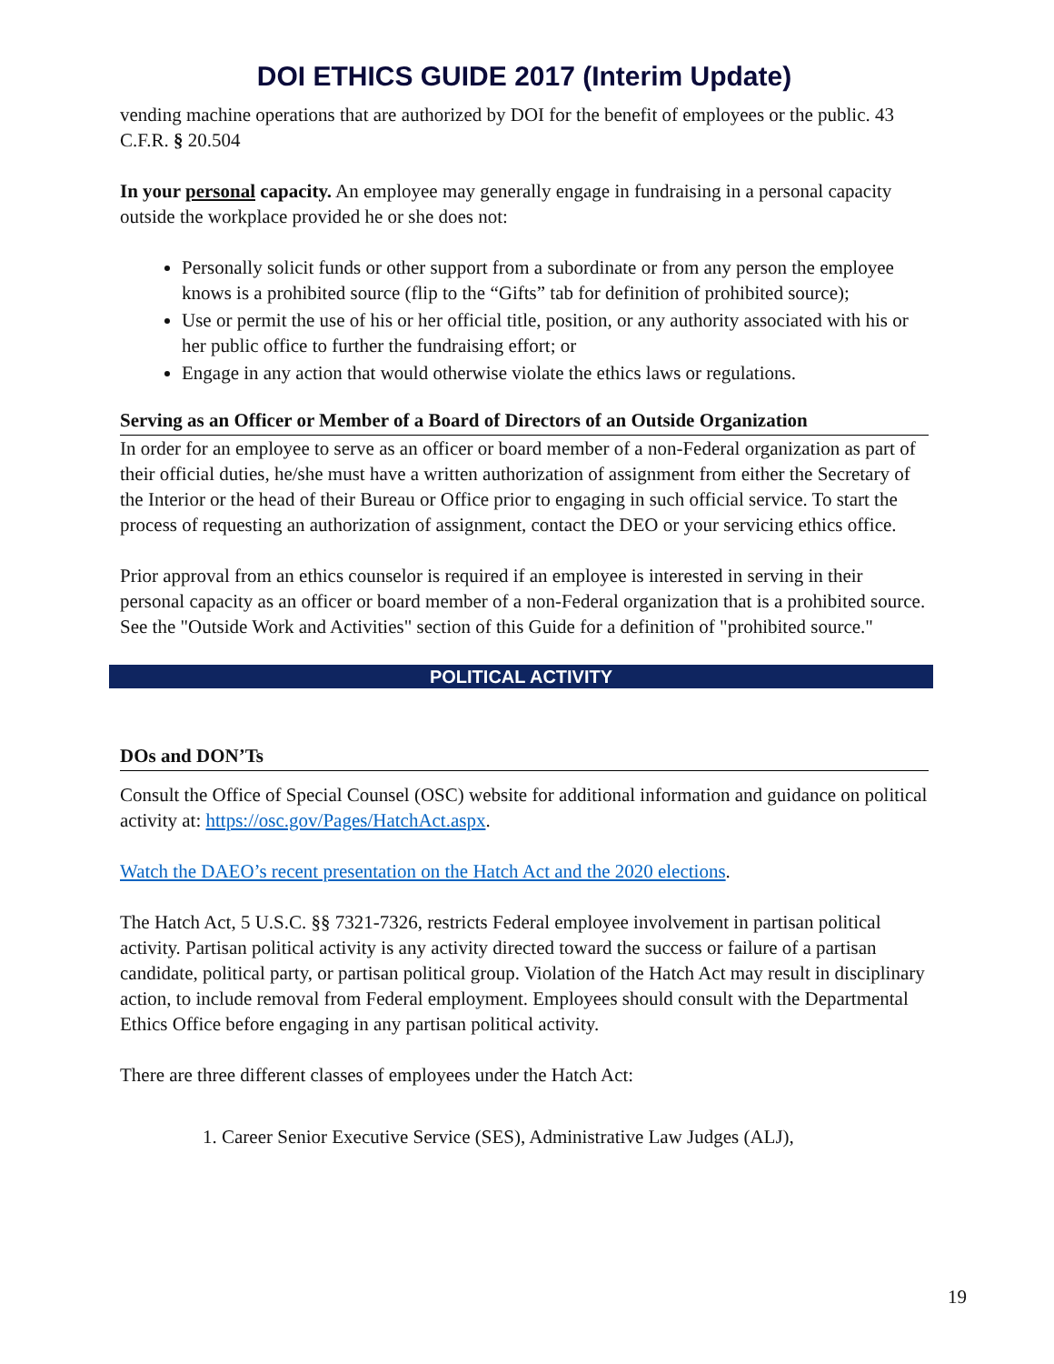DOI ETHICS GUIDE 2017 (Interim Update)
vending machine operations that are authorized by DOI for the benefit of employees or the public. 43 C.F.R. § 20.504
In your personal capacity. An employee may generally engage in fundraising in a personal capacity outside the workplace provided he or she does not:
Personally solicit funds or other support from a subordinate or from any person the employee knows is a prohibited source (flip to the “Gifts” tab for definition of prohibited source);
Use or permit the use of his or her official title, position, or any authority associated with his or her public office to further the fundraising effort; or
Engage in any action that would otherwise violate the ethics laws or regulations.
Serving as an Officer or Member of a Board of Directors of an Outside Organization
In order for an employee to serve as an officer or board member of a non-Federal organization as part of their official duties, he/she must have a written authorization of assignment from either the Secretary of the Interior or the head of their Bureau or Office prior to engaging in such official service. To start the process of requesting an authorization of assignment, contact the DEO or your servicing ethics office.
Prior approval from an ethics counselor is required if an employee is interested in serving in their personal capacity as an officer or board member of a non-Federal organization that is a prohibited source. See the "Outside Work and Activities" section of this Guide for a definition of "prohibited source."
POLITICAL ACTIVITY
DOs and DON’Ts
Consult the Office of Special Counsel (OSC) website for additional information and guidance on political activity at: https://osc.gov/Pages/HatchAct.aspx.
Watch the DAEO’s recent presentation on the Hatch Act and the 2020 elections.
The Hatch Act, 5 U.S.C. §§ 7321-7326, restricts Federal employee involvement in partisan political activity. Partisan political activity is any activity directed toward the success or failure of a partisan candidate, political party, or partisan political group. Violation of the Hatch Act may result in disciplinary action, to include removal from Federal employment. Employees should consult with the Departmental Ethics Office before engaging in any partisan political activity.
There are three different classes of employees under the Hatch Act:
1. Career Senior Executive Service (SES), Administrative Law Judges (ALJ),
19